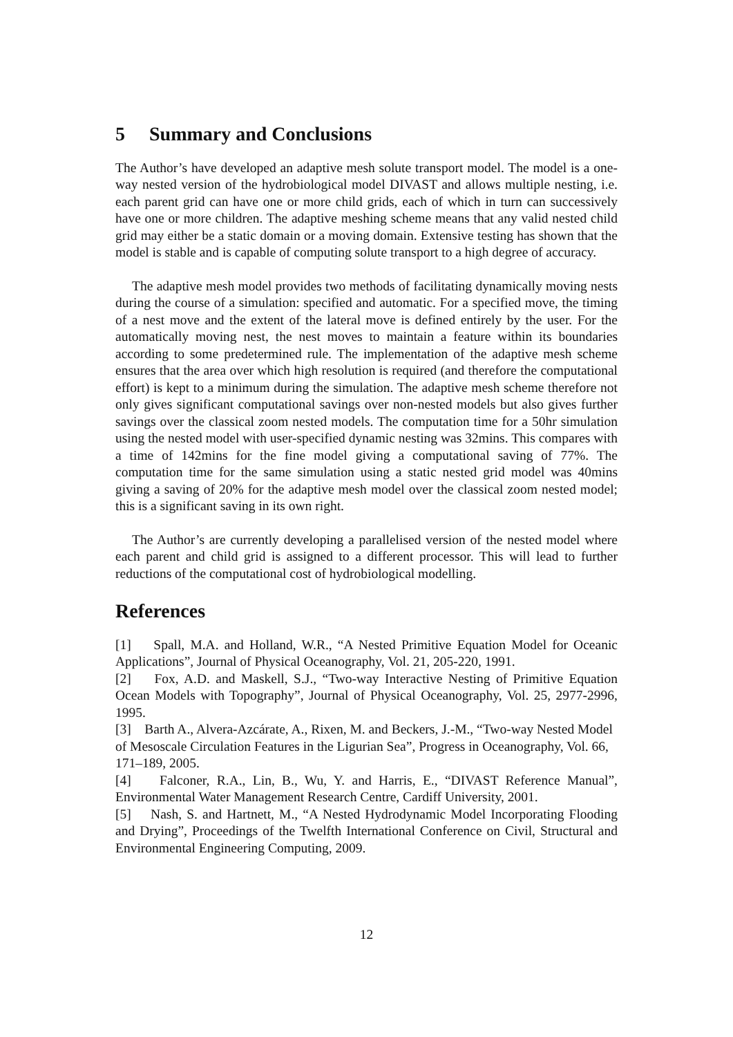5 Summary and Conclusions
The Author’s have developed an adaptive mesh solute transport model. The model is a one-way nested version of the hydrobiological model DIVAST and allows multiple nesting, i.e. each parent grid can have one or more child grids, each of which in turn can successively have one or more children. The adaptive meshing scheme means that any valid nested child grid may either be a static domain or a moving domain. Extensive testing has shown that the model is stable and is capable of computing solute transport to a high degree of accuracy.
The adaptive mesh model provides two methods of facilitating dynamically moving nests during the course of a simulation: specified and automatic. For a specified move, the timing of a nest move and the extent of the lateral move is defined entirely by the user. For the automatically moving nest, the nest moves to maintain a feature within its boundaries according to some predetermined rule. The implementation of the adaptive mesh scheme ensures that the area over which high resolution is required (and therefore the computational effort) is kept to a minimum during the simulation. The adaptive mesh scheme therefore not only gives significant computational savings over non-nested models but also gives further savings over the classical zoom nested models. The computation time for a 50hr simulation using the nested model with user-specified dynamic nesting was 32mins. This compares with a time of 142mins for the fine model giving a computational saving of 77%. The computation time for the same simulation using a static nested grid model was 40mins giving a saving of 20% for the adaptive mesh model over the classical zoom nested model; this is a significant saving in its own right.
The Author’s are currently developing a parallelised version of the nested model where each parent and child grid is assigned to a different processor. This will lead to further reductions of the computational cost of hydrobiological modelling.
References
[1] Spall, M.A. and Holland, W.R., “A Nested Primitive Equation Model for Oceanic Applications”, Journal of Physical Oceanography, Vol. 21, 205-220, 1991.
[2] Fox, A.D. and Maskell, S.J., “Two-way Interactive Nesting of Primitive Equation Ocean Models with Topography”, Journal of Physical Oceanography, Vol. 25, 2977-2996, 1995.
[3] Barth A., Alvera-Azcárate, A., Rixen, M. and Beckers, J.-M., “Two-way Nested Model of Mesoscale Circulation Features in the Ligurian Sea”, Progress in Oceanography, Vol. 66, 171–189, 2005.
[4] Falconer, R.A., Lin, B., Wu, Y. and Harris, E., “DIVAST Reference Manual”, Environmental Water Management Research Centre, Cardiff University, 2001.
[5] Nash, S. and Hartnett, M., “A Nested Hydrodynamic Model Incorporating Flooding and Drying”, Proceedings of the Twelfth International Conference on Civil, Structural and Environmental Engineering Computing, 2009.
12